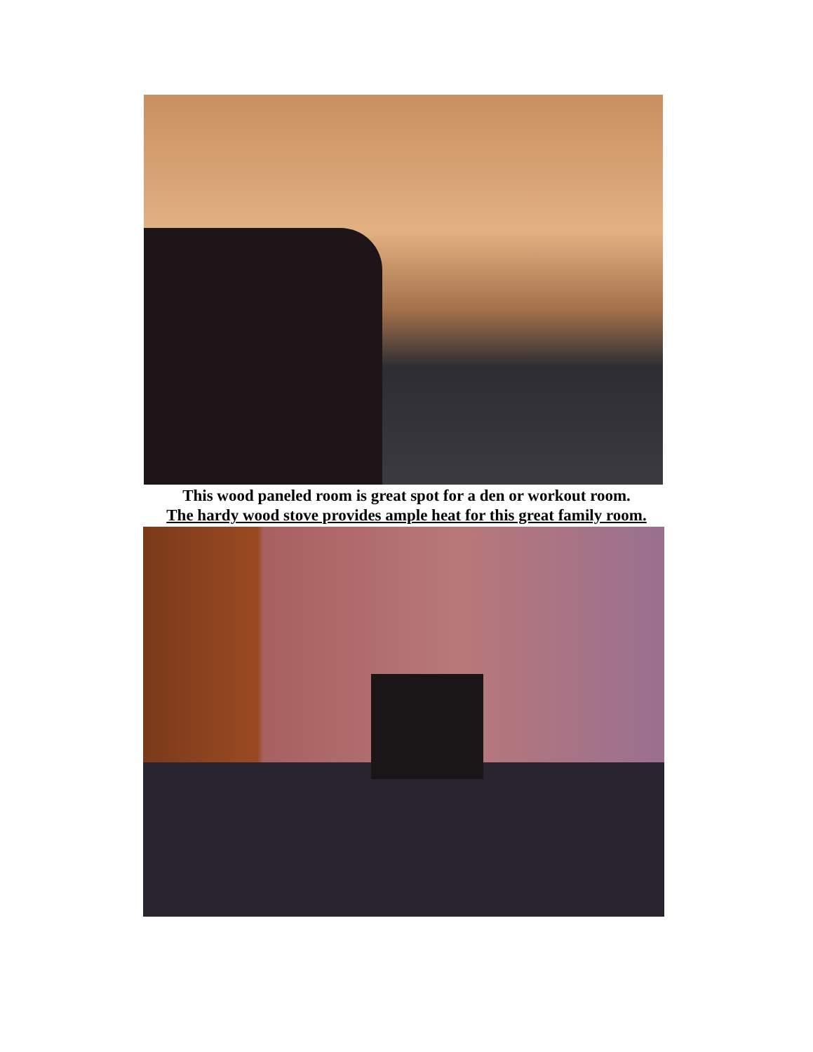This wood paneled room is great spot for a den or workout room.
The hardy wood stove provides ample heat for this great family room.